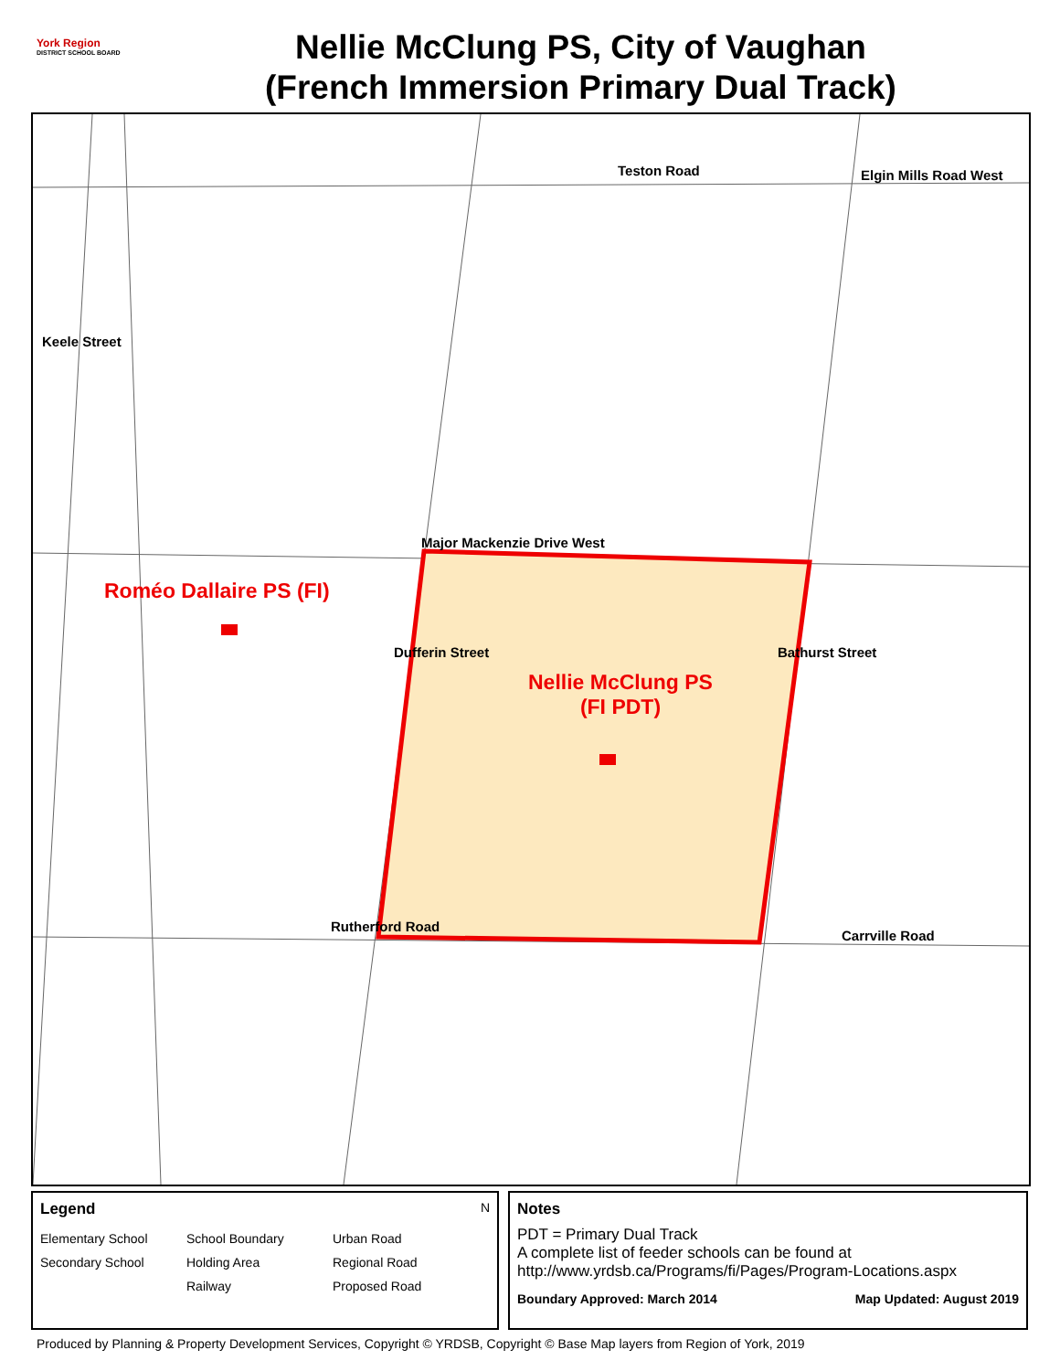York Region
DISTRICT SCHOOL BOARD
Nellie McClung PS, City of Vaughan
(French Immersion Primary Dual Track)
Teston Road Elgin Mills Road West
Keele Street
Major Mackenzie Drive West
Roméo Dallaire PS (FI)
Dufferin Street Bathurst Street
Nellie McClung PS
(FI PDT)
Rutherford Road
Carrville Road
Legend N
Elementary School School Boundary Urban Road Secondary School Holding Area Regional Road Railway Proposed Road
Notes
PDT = Primary Dual Track
A complete list of feeder schools can be found at
http://www.yrdsb.ca/Programs/fi/Pages/Program-Locations.aspx
Boundary Approved: March 2014 Map Updated: August 2019
Produced by Planning & Property Development Services, Copyright © YRDSB, Copyright © Base Map layers from Region of York, 2019